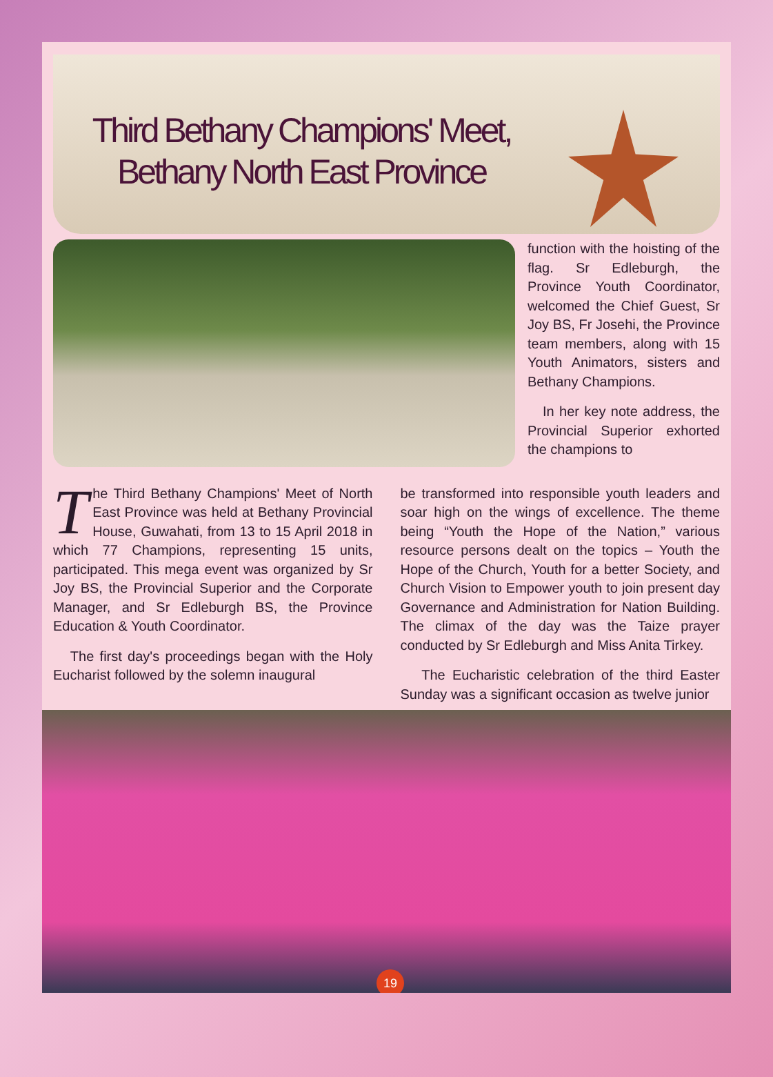Third Bethany Champions' Meet,
Bethany North East Province
function with the hoisting of the flag. Sr Edleburgh, the Province Youth Coordinator, welcomed the Chief Guest, Sr Joy BS, Fr Josehi, the Province team members, along with 15 Youth Animators, sisters and Bethany Champions.
In her key note address, the Provincial Superior exhorted the champions to
The Third Bethany Champions' Meet of North East Province was held at Bethany Provincial House, Guwahati, from 13 to 15 April 2018 in which 77 Champions, representing 15 units, participated. This mega event was organized by Sr Joy BS, the Provincial Superior and the Corporate Manager, and Sr Edleburgh BS, the Province Education & Youth Coordinator.
The first day's proceedings began with the Holy Eucharist followed by the solemn inaugural
be transformed into responsible youth leaders and soar high on the wings of excellence. The theme being “Youth the Hope of the Nation,” various resource persons dealt on the topics – Youth the Hope of the Church, Youth for a better Society, and Church Vision to Empower youth to join present day Governance and Administration for Nation Building. The climax of the day was the Taize prayer conducted by Sr Edleburgh and Miss Anita Tirkey.
The Eucharistic celebration of the third Easter Sunday was a significant occasion as twelve junior
19